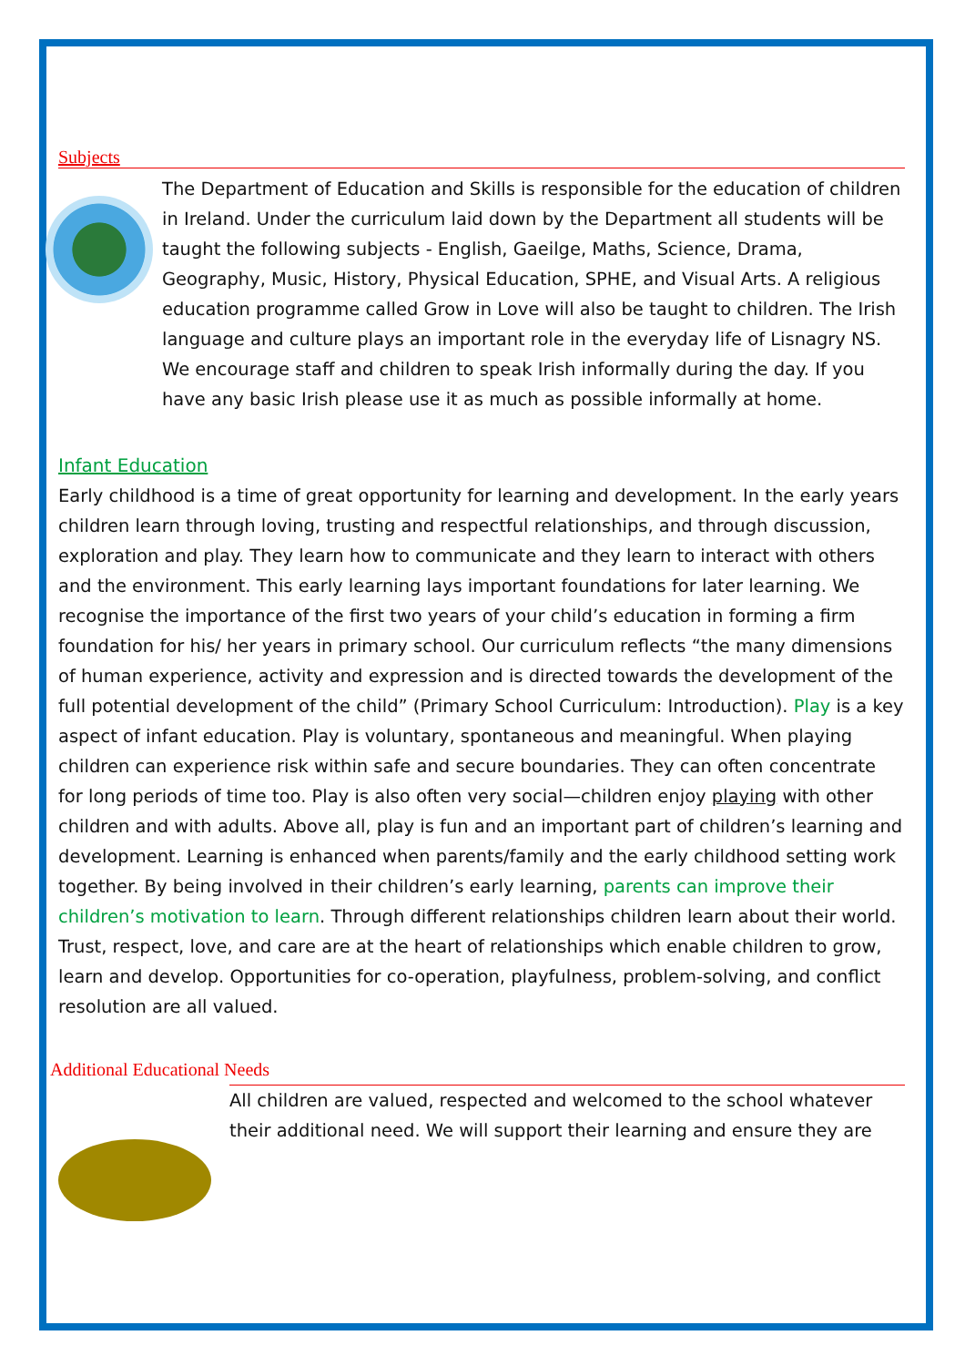Subjects
The Department of Education and Skills is responsible for the education of children in Ireland. Under the curriculum laid down by the Department all students will be taught the following subjects - English, Gaeilge, Maths, Science, Drama, Geography, Music, History, Physical Education, SPHE, and Visual Arts. A religious education programme called Grow in Love will also be taught to children. The Irish language and culture plays an important role in the everyday life of Lisnagry NS. We encourage staff and children to speak Irish informally during the day. If you have any basic Irish please use it as much as possible informally at home.
Infant Education
Early childhood is a time of great opportunity for learning and development. In the early years children learn through loving, trusting and respectful relationships, and through discussion, exploration and play. They learn how to communicate and they learn to interact with others and the environment. This early learning lays important foundations for later learning. We recognise the importance of the first two years of your child’s education in forming a firm foundation for his/ her years in primary school. Our curriculum reflects “the many dimensions of human experience, activity and expression and is directed towards the development of the full potential development of the child” (Primary School Curriculum: Introduction). Play is a key aspect of infant education. Play is voluntary, spontaneous and meaningful. When playing children can experience risk within safe and secure boundaries. They can often concentrate for long periods of time too. Play is also often very social—children enjoy playing with other children and with adults. Above all, play is fun and an important part of children’s learning and development. Learning is enhanced when parents/family and the early childhood setting work together. By being involved in their children’s early learning, parents can improve their children’s motivation to learn. Through different relationships children learn about their world. Trust, respect, love, and care are at the heart of relationships which enable children to grow, learn and develop. Opportunities for co-operation, playfulness, problem-solving, and conflict resolution are all valued.
Additional Educational Needs
All children are valued, respected and welcomed to the school whatever their additional need. We will support their learning and ensure they are